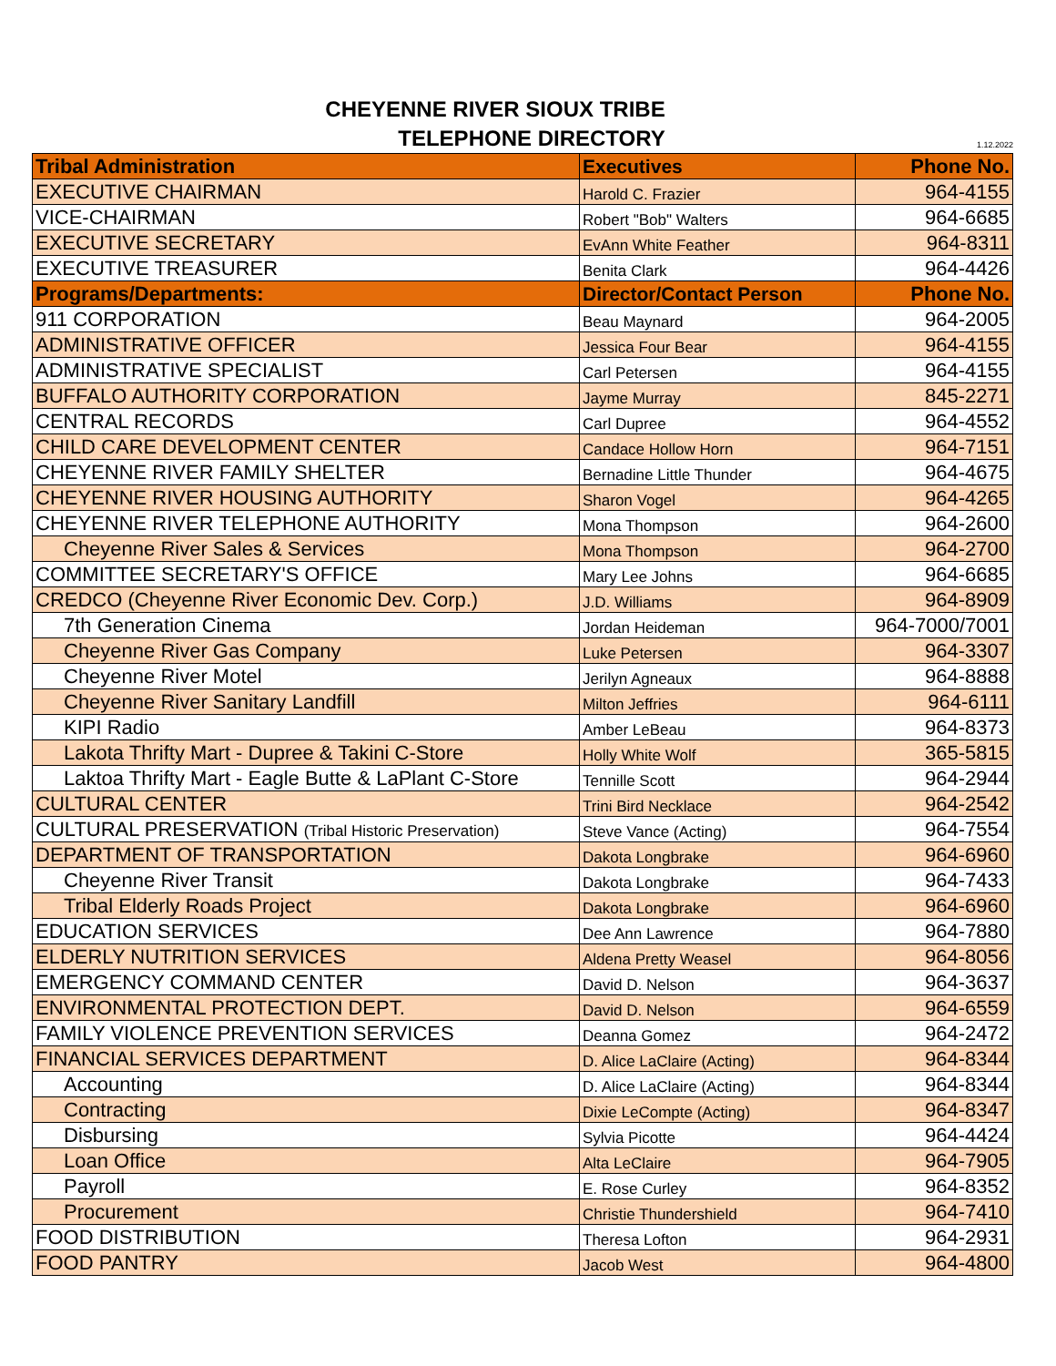CHEYENNE RIVER SIOUX TRIBE
TELEPHONE DIRECTORY
1.12.2022
| Tribal Administration | Executives | Phone No. |
| --- | --- | --- |
| EXECUTIVE CHAIRMAN | Harold C. Frazier | 964-4155 |
| VICE-CHAIRMAN | Robert "Bob" Walters | 964-6685 |
| EXECUTIVE SECRETARY | EvAnn White Feather | 964-8311 |
| EXECUTIVE TREASURER | Benita Clark | 964-4426 |
| Programs/Departments: | Director/Contact Person | Phone No. |
| 911 CORPORATION | Beau Maynard | 964-2005 |
| ADMINISTRATIVE OFFICER | Jessica Four Bear | 964-4155 |
| ADMINISTRATIVE SPECIALIST | Carl Petersen | 964-4155 |
| BUFFALO AUTHORITY CORPORATION | Jayme Murray | 845-2271 |
| CENTRAL RECORDS | Carl Dupree | 964-4552 |
| CHILD CARE DEVELOPMENT CENTER | Candace Hollow Horn | 964-7151 |
| CHEYENNE RIVER FAMILY SHELTER | Bernadine Little Thunder | 964-4675 |
| CHEYENNE RIVER HOUSING AUTHORITY | Sharon Vogel | 964-4265 |
| CHEYENNE RIVER TELEPHONE AUTHORITY | Mona Thompson | 964-2600 |
| Cheyenne River Sales & Services | Mona Thompson | 964-2700 |
| COMMITTEE SECRETARY'S OFFICE | Mary Lee Johns | 964-6685 |
| CREDCO (Cheyenne River Economic Dev. Corp.) | J.D. Williams | 964-8909 |
| 7th Generation Cinema | Jordan Heideman | 964-7000/7001 |
| Cheyenne River Gas Company | Luke Petersen | 964-3307 |
| Cheyenne River Motel | Jerilyn Agneaux | 964-8888 |
| Cheyenne River Sanitary Landfill | Milton Jeffries | 964-6111 |
| KIPI Radio | Amber LeBeau | 964-8373 |
| Lakota Thrifty Mart - Dupree & Takini C-Store | Holly White Wolf | 365-5815 |
| Laktoa Thrifty Mart - Eagle Butte & LaPlant C-Store | Tennille Scott | 964-2944 |
| CULTURAL CENTER | Trini Bird Necklace | 964-2542 |
| CULTURAL PRESERVATION (Tribal Historic Preservation) | Steve Vance (Acting) | 964-7554 |
| DEPARTMENT OF TRANSPORTATION | Dakota Longbrake | 964-6960 |
| Cheyenne River Transit | Dakota Longbrake | 964-7433 |
| Tribal Elderly Roads Project | Dakota Longbrake | 964-6960 |
| EDUCATION SERVICES | Dee Ann Lawrence | 964-7880 |
| ELDERLY NUTRITION SERVICES | Aldena Pretty Weasel | 964-8056 |
| EMERGENCY COMMAND CENTER | David D. Nelson | 964-3637 |
| ENVIRONMENTAL PROTECTION DEPT. | David D. Nelson | 964-6559 |
| FAMILY VIOLENCE PREVENTION SERVICES | Deanna Gomez | 964-2472 |
| FINANCIAL SERVICES DEPARTMENT | D. Alice LaClaire (Acting) | 964-8344 |
| Accounting | D. Alice LaClaire (Acting) | 964-8344 |
| Contracting | Dixie LeCompte (Acting) | 964-8347 |
| Disbursing | Sylvia Picotte | 964-4424 |
| Loan Office | Alta LeClaire | 964-7905 |
| Payroll | E. Rose Curley | 964-8352 |
| Procurement | Christie Thundershield | 964-7410 |
| FOOD DISTRIBUTION | Theresa Lofton | 964-2931 |
| FOOD PANTRY | Jacob West | 964-4800 |